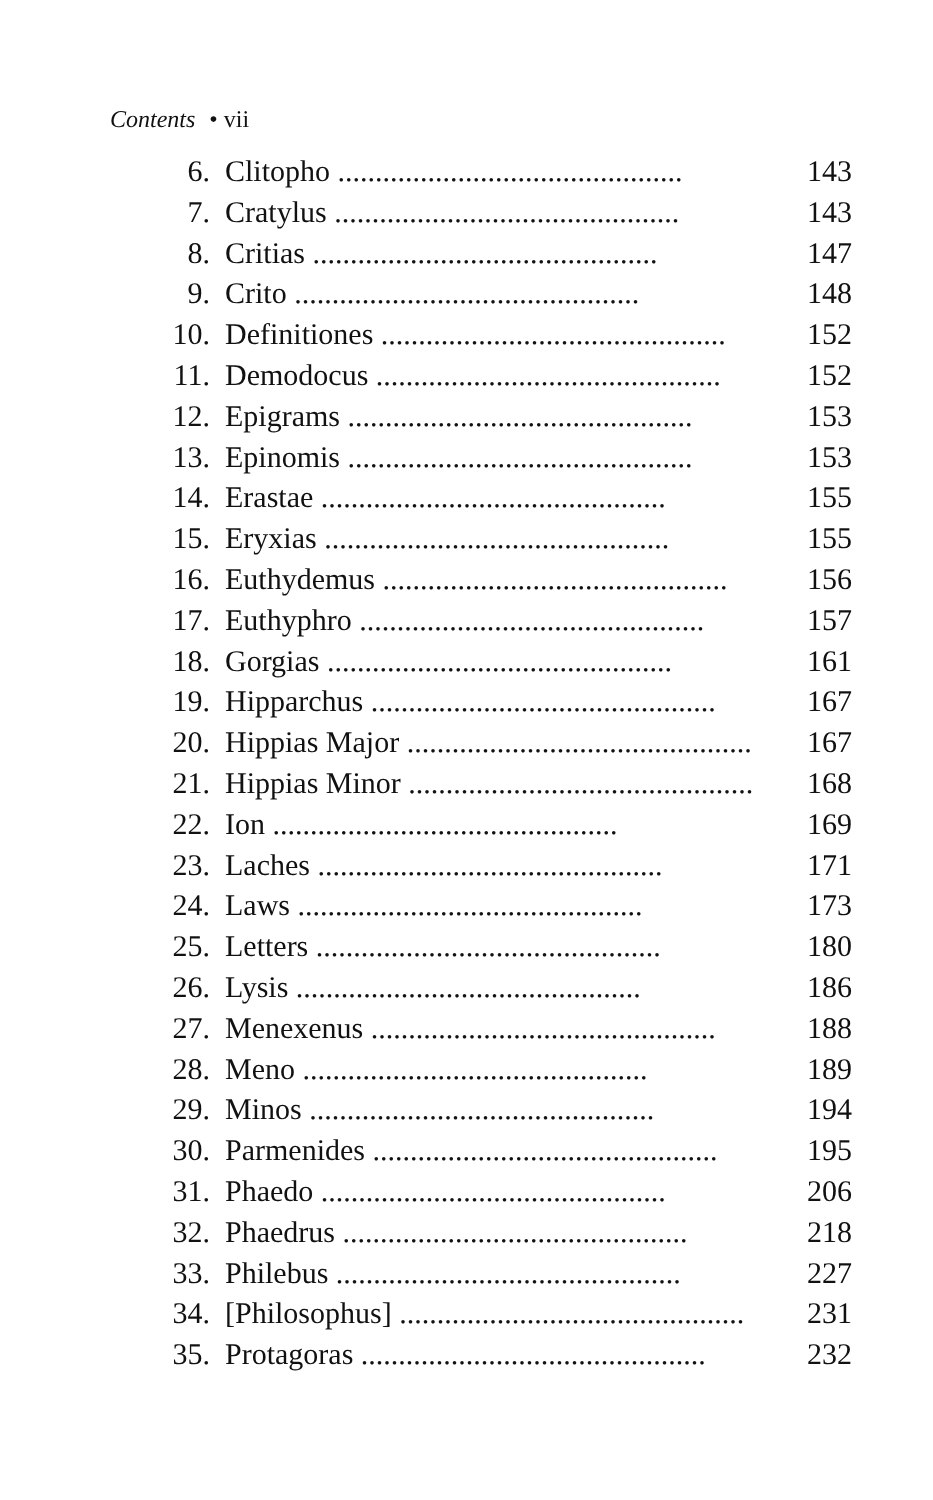Contents • vii
6. Clitopho .............................................. 143
7. Cratylus .............................................. 143
8. Critias .............................................. 147
9. Crito .............................................. 148
10. Definitiones .............................................. 152
11. Demodocus .............................................. 152
12. Epigrams .............................................. 153
13. Epinomis .............................................. 153
14. Erastae .............................................. 155
15. Eryxias .............................................. 155
16. Euthydemus .............................................. 156
17. Euthyphro .............................................. 157
18. Gorgias .............................................. 161
19. Hipparchus .............................................. 167
20. Hippias Major .............................................. 167
21. Hippias Minor .............................................. 168
22. Ion .............................................. 169
23. Laches .............................................. 171
24. Laws .............................................. 173
25. Letters .............................................. 180
26. Lysis .............................................. 186
27. Menexenus .............................................. 188
28. Meno .............................................. 189
29. Minos .............................................. 194
30. Parmenides .............................................. 195
31. Phaedo .............................................. 206
32. Phaedrus .............................................. 218
33. Philebus .............................................. 227
34. [Philosophus] .............................................. 231
35. Protagoras .............................................. 232